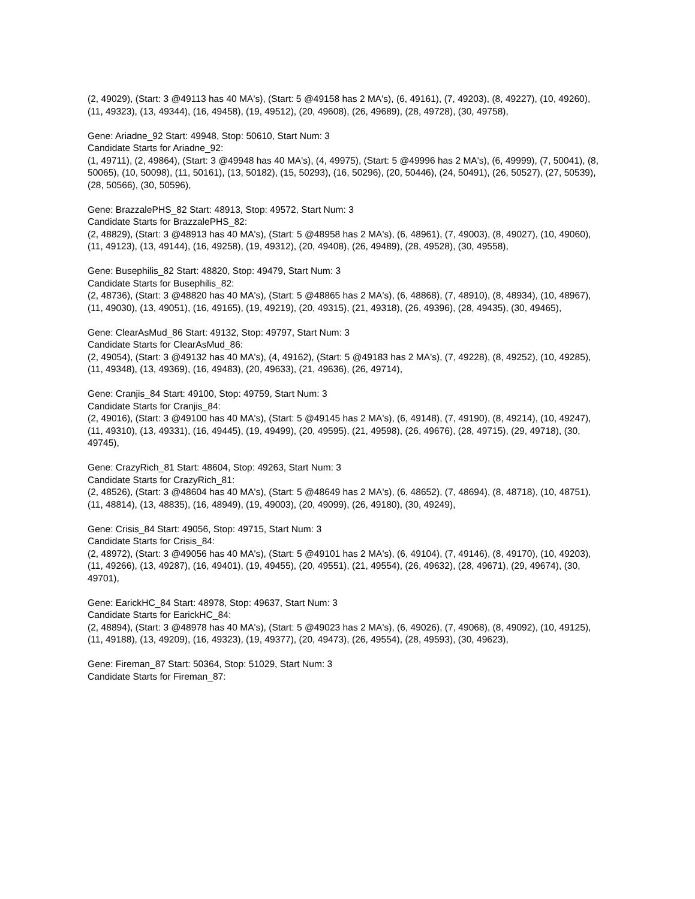(2, 49029), (Start: 3 @49113 has 40 MA's), (Start: 5 @49158 has 2 MA's), (6, 49161), (7, 49203), (8, 49227), (10, 49260), (11, 49323), (13, 49344), (16, 49458), (19, 49512), (20, 49608), (26, 49689), (28, 49728), (30, 49758),
Gene: Ariadne_92 Start: 49948, Stop: 50610, Start Num: 3
Candidate Starts for Ariadne_92:
(1, 49711), (2, 49864), (Start: 3 @49948 has 40 MA's), (4, 49975), (Start: 5 @49996 has 2 MA's), (6, 49999), (7, 50041), (8, 50065), (10, 50098), (11, 50161), (13, 50182), (15, 50293), (16, 50296), (20, 50446), (24, 50491), (26, 50527), (27, 50539), (28, 50566), (30, 50596),
Gene: BrazzalePHS_82 Start: 48913, Stop: 49572, Start Num: 3
Candidate Starts for BrazzalePHS_82:
(2, 48829), (Start: 3 @48913 has 40 MA's), (Start: 5 @48958 has 2 MA's), (6, 48961), (7, 49003), (8, 49027), (10, 49060), (11, 49123), (13, 49144), (16, 49258), (19, 49312), (20, 49408), (26, 49489), (28, 49528), (30, 49558),
Gene: Busephilis_82 Start: 48820, Stop: 49479, Start Num: 3
Candidate Starts for Busephilis_82:
(2, 48736), (Start: 3 @48820 has 40 MA's), (Start: 5 @48865 has 2 MA's), (6, 48868), (7, 48910), (8, 48934), (10, 48967), (11, 49030), (13, 49051), (16, 49165), (19, 49219), (20, 49315), (21, 49318), (26, 49396), (28, 49435), (30, 49465),
Gene: ClearAsMud_86 Start: 49132, Stop: 49797, Start Num: 3
Candidate Starts for ClearAsMud_86:
(2, 49054), (Start: 3 @49132 has 40 MA's), (4, 49162), (Start: 5 @49183 has 2 MA's), (7, 49228), (8, 49252), (10, 49285), (11, 49348), (13, 49369), (16, 49483), (20, 49633), (21, 49636), (26, 49714),
Gene: Cranjis_84 Start: 49100, Stop: 49759, Start Num: 3
Candidate Starts for Cranjis_84:
(2, 49016), (Start: 3 @49100 has 40 MA's), (Start: 5 @49145 has 2 MA's), (6, 49148), (7, 49190), (8, 49214), (10, 49247), (11, 49310), (13, 49331), (16, 49445), (19, 49499), (20, 49595), (21, 49598), (26, 49676), (28, 49715), (29, 49718), (30, 49745),
Gene: CrazyRich_81 Start: 48604, Stop: 49263, Start Num: 3
Candidate Starts for CrazyRich_81:
(2, 48526), (Start: 3 @48604 has 40 MA's), (Start: 5 @48649 has 2 MA's), (6, 48652), (7, 48694), (8, 48718), (10, 48751), (11, 48814), (13, 48835), (16, 48949), (19, 49003), (20, 49099), (26, 49180), (30, 49249),
Gene: Crisis_84 Start: 49056, Stop: 49715, Start Num: 3
Candidate Starts for Crisis_84:
(2, 48972), (Start: 3 @49056 has 40 MA's), (Start: 5 @49101 has 2 MA's), (6, 49104), (7, 49146), (8, 49170), (10, 49203), (11, 49266), (13, 49287), (16, 49401), (19, 49455), (20, 49551), (21, 49554), (26, 49632), (28, 49671), (29, 49674), (30, 49701),
Gene: EarickHC_84 Start: 48978, Stop: 49637, Start Num: 3
Candidate Starts for EarickHC_84:
(2, 48894), (Start: 3 @48978 has 40 MA's), (Start: 5 @49023 has 2 MA's), (6, 49026), (7, 49068), (8, 49092), (10, 49125), (11, 49188), (13, 49209), (16, 49323), (19, 49377), (20, 49473), (26, 49554), (28, 49593), (30, 49623),
Gene: Fireman_87 Start: 50364, Stop: 51029, Start Num: 3
Candidate Starts for Fireman_87: